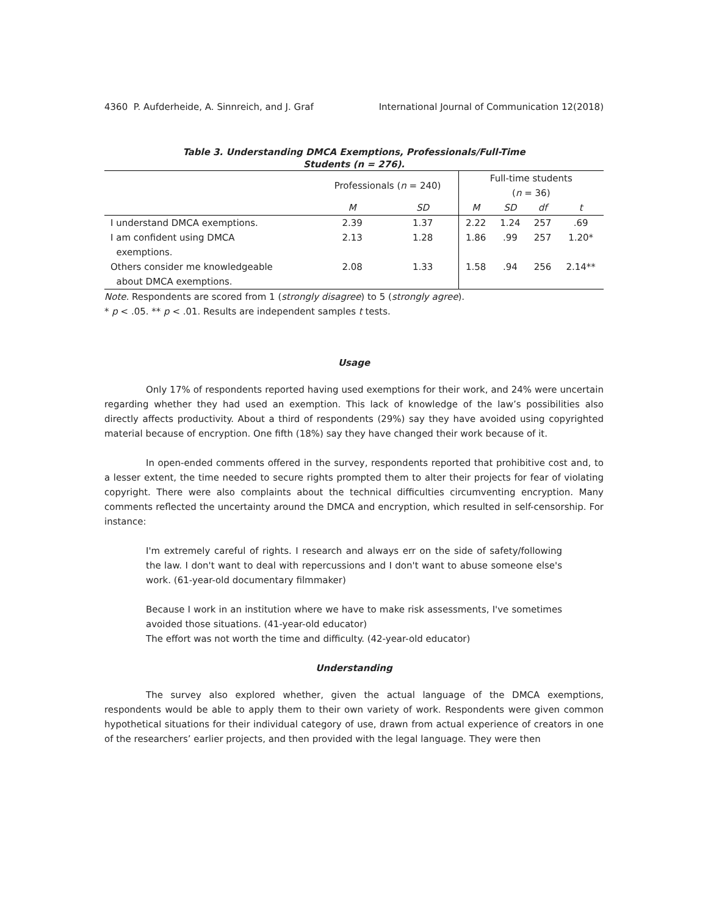4360 P. Aufderheide, A. Sinnreich, and J. Graf International Journal of Communication 12(2018)
Table 3. Understanding DMCA Exemptions, Professionals/Full-Time
Students (n = 276).
| | Professionals ( n = 240) | | Full-time students ( n = 36) | | | |
| --- | --- | --- | --- | --- | --- | --- |
| | M | SD | M | SD | df | t |
| I understand DMCA exemptions. | 2.39 | 1.37 | 2.22 | 1.24 | 257 | .69 |
| I am confident using DMCA exemptions. | 2.13 | 1.28 | 1.86 | .99 | 257 | 1.20* |
| Others consider me knowledgeable about DMCA exemptions. | 2.08 | 1.33 | 1.58 | .94 | 256 | 2.14** |
Note. Respondents are scored from 1 (strongly disagree) to 5 (strongly agree).
* p < .05. ** p < .01. Results are independent samples t tests.
Usage
Only 17% of respondents reported having used exemptions for their work, and 24% were uncertain regarding whether they had used an exemption. This lack of knowledge of the law’s possibilities also directly affects productivity. About a third of respondents (29%) say they have avoided using copyrighted material because of encryption. One fifth (18%) say they have changed their work because of it.
In open-ended comments offered in the survey, respondents reported that prohibitive cost and, to a lesser extent, the time needed to secure rights prompted them to alter their projects for fear of violating copyright. There were also complaints about the technical difficulties circumventing encryption. Many comments reflected the uncertainty around the DMCA and encryption, which resulted in self-censorship. For instance:
I'm extremely careful of rights. I research and always err on the side of safety/following the law. I don't want to deal with repercussions and I don't want to abuse someone else's work. (61-year-old documentary filmmaker)
Because I work in an institution where we have to make risk assessments, I've sometimes avoided those situations. (41-year-old educator)
The effort was not worth the time and difficulty. (42-year-old educator)
Understanding
The survey also explored whether, given the actual language of the DMCA exemptions, respondents would be able to apply them to their own variety of work. Respondents were given common hypothetical situations for their individual category of use, drawn from actual experience of creators in one of the researchers’ earlier projects, and then provided with the legal language. They were then